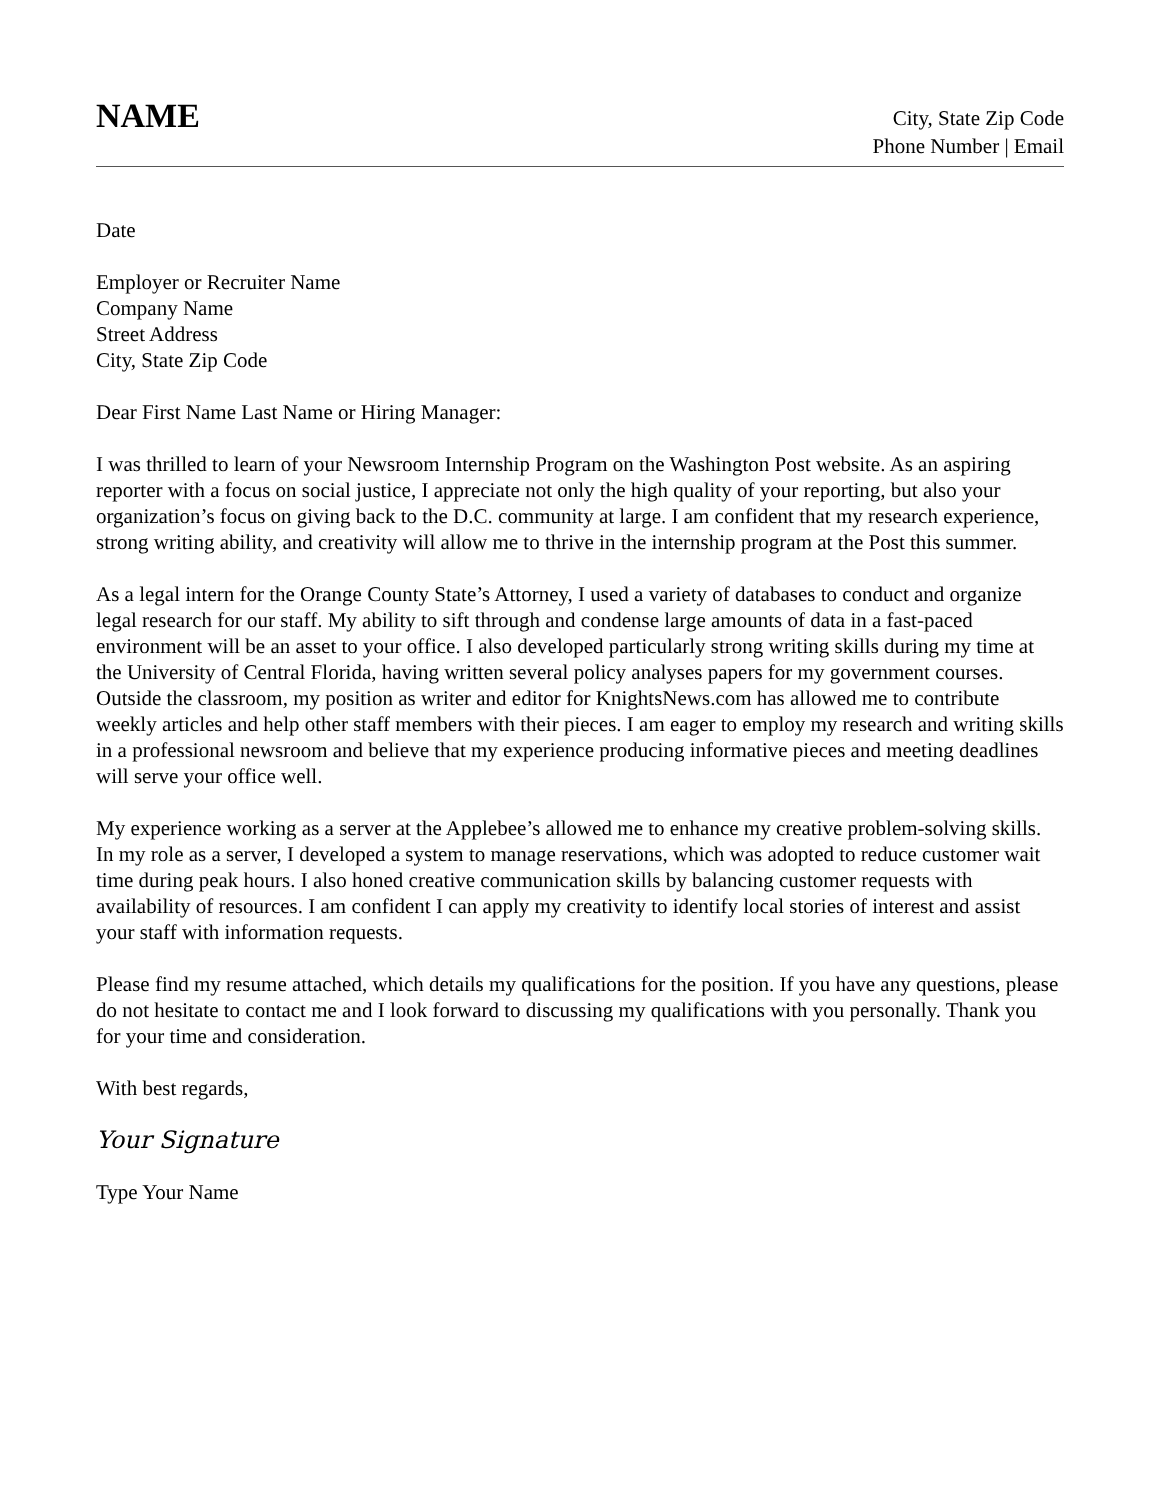NAME
City, State Zip Code
Phone Number | Email
Date
Employer or Recruiter Name
Company Name
Street Address
City, State Zip Code
Dear First Name Last Name or Hiring Manager:
I was thrilled to learn of your Newsroom Internship Program on the Washington Post website. As an aspiring reporter with a focus on social justice, I appreciate not only the high quality of your reporting, but also your organization’s focus on giving back to the D.C. community at large. I am confident that my research experience, strong writing ability, and creativity will allow me to thrive in the internship program at the Post this summer.
As a legal intern for the Orange County State’s Attorney, I used a variety of databases to conduct and organize legal research for our staff. My ability to sift through and condense large amounts of data in a fast-paced environment will be an asset to your office. I also developed particularly strong writing skills during my time at the University of Central Florida, having written several policy analyses papers for my government courses. Outside the classroom, my position as writer and editor for KnightsNews.com has allowed me to contribute weekly articles and help other staff members with their pieces. I am eager to employ my research and writing skills in a professional newsroom and believe that my experience producing informative pieces and meeting deadlines will serve your office well.
My experience working as a server at the Applebee’s allowed me to enhance my creative problem-solving skills. In my role as a server, I developed a system to manage reservations, which was adopted to reduce customer wait time during peak hours. I also honed creative communication skills by balancing customer requests with availability of resources. I am confident I can apply my creativity to identify local stories of interest and assist your staff with information requests.
Please find my resume attached, which details my qualifications for the position. If you have any questions, please do not hesitate to contact me and I look forward to discussing my qualifications with you personally. Thank you for your time and consideration.
With best regards,
Your Signature
Type Your Name